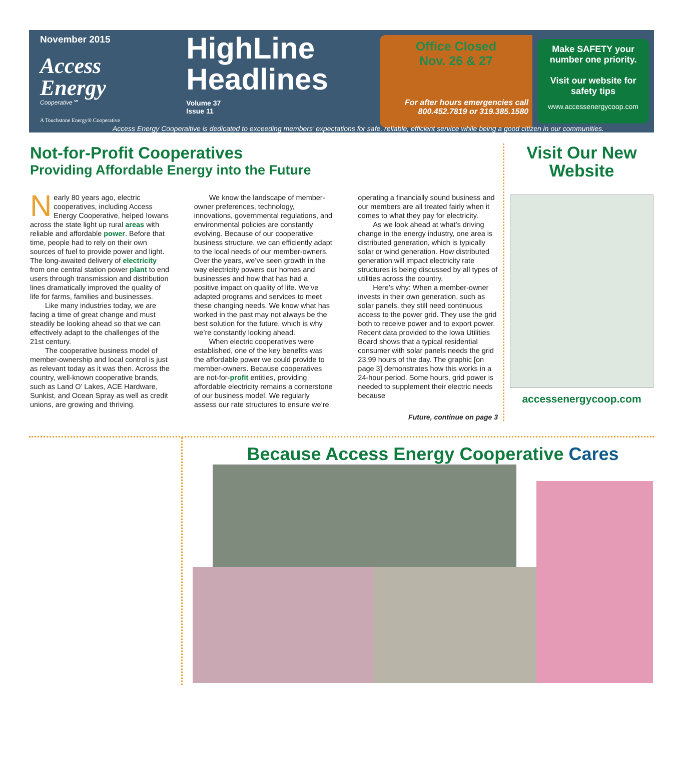November 2015
Access
Energy
Cooperative℠
A Touchstone Energy® Cooperative
HighLine
Headlines
Volume 37
Issue 11
Office Closed
Nov. 26 & 27
For after hours emergencies call
800.452.7819 or 319.385.1580
Make SAFETY your number one priority.
Visit our website for safety tips
www.accessenergycoop.com
Access Energy Cooperaitive is dedicated to exceeding members’ expectations for safe, reliable, efficient service while being a good citizen in our communities.
Not-for-Profit Cooperatives
Providing Affordable Energy into the Future
Nearly 80 years ago, electric cooperatives, including Access Energy Cooperative, helped Iowans across the state light up rural areas with reliable and affordable power. Before that time, people had to rely on their own sources of fuel to provide power and light. The long-awaited delivery of electricity from one central station power plant to end users through transmission and distribution lines dramatically improved the quality of life for farms, families and businesses.
Like many industries today, we are facing a time of great change and must steadily be looking ahead so that we can effectively adapt to the challenges of the 21st century.
The cooperative business model of member-ownership and local control is just as relevant today as it was then. Across the country, well-known cooperative brands, such as Land O’ Lakes, ACE Hardware, Sunkist, and Ocean Spray as well as credit unions, are growing and thriving.
We know the landscape of member-owner preferences, technology, innovations, governmental regulations, and environmental policies are constantly evolving. Because of our cooperative business structure, we can efficiently adapt to the local needs of our member-owners. Over the years, we’ve seen growth in the way electricity powers our homes and businesses and how that has had a positive impact on quality of life. We’ve adapted programs and services to meet these changing needs. We know what has worked in the past may not always be the best solution for the future, which is why we’re constantly looking ahead.
When electric cooperatives were established, one of the key benefits was the affordable power we could provide to member-owners. Because cooperatives are not-for-profit entities, providing affordable electricity remains a cornerstone of our business model. We regularly assess our rate structures to ensure we’re operating a financially sound business and our members are all treated fairly when it comes to what they pay for electricity.
As we look ahead at what’s driving change in the energy industry, one area is distributed generation, which is typically solar or wind generation. How distributed generation will impact electricity rate structures is being discussed by all types of utilities across the country.
Here’s why: When a member-owner invests in their own generation, such as solar panels, they still need continuous access to the power grid. They use the grid both to receive power and to export power. Recent data provided to the Iowa Utilities Board shows that a typical residential consumer with solar panels needs the grid 23.99 hours of the day. The graphic [on page 3] demonstrates how this works in a 24-hour period. Some hours, grid power is needed to supplement their electric needs because
Future, continue on page 3
Visit Our New Website
accessenergycoop.com
Because Access Energy Cooperative Cares